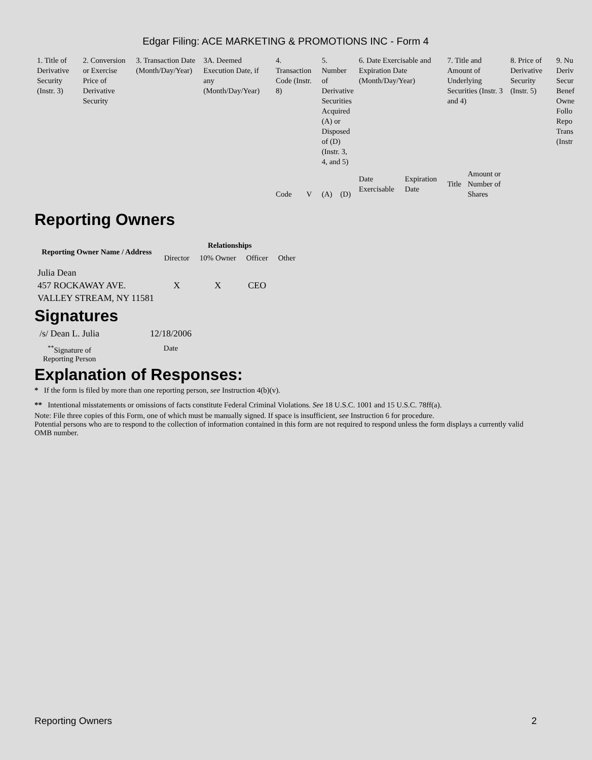Edgar Filing: ACE MARKETING & PROMOTIONS INC - Form 4
| 1. Title of Derivative Security (Instr. 3) | 2. Conversion or Exercise Price of Derivative Security | 3. Transaction Date (Month/Day/Year) | 3A. Deemed Execution Date, if any (Month/Day/Year) | 4. Transaction Code (Instr. 8) | | 5. Number of Derivative Securities Acquired (A) or Disposed of (D) (Instr. 3, 4, and 5) | | 6. Date Exercisable and Expiration Date (Month/Day/Year) | | 7. Title and Amount of Underlying Securities (Instr. 3 and 4) | | 8. Price of Derivative Security (Instr. 5) | 9. Nu Deriv Secur Benef Owne Follo Repo Trans (Instr |
| | | | | Code | V | (A) | (D) | Date Exercisable | Expiration Date | Title | Amount or Number of Shares | | |
Reporting Owners
| Reporting Owner Name / Address | Relationships | | | |
| --- | --- | --- | --- | --- |
| | Director | 10% Owner | Officer | Other |
| Julia Dean 457 ROCKAWAY AVE. VALLEY STREAM, NY 11581 | X | X | CEO | |
Signatures
| /s/ Dean L. Julia | 12/18/2006 |
| <sup>**</sup> Signature of Reporting Person | Date |
Explanation of Responses:
* If the form is filed by more than one reporting person, see Instruction 4(b)(v).
** Intentional misstatements or omissions of facts constitute Federal Criminal Violations. See 18 U.S.C. 1001 and 15 U.S.C. 78ff(a).
Note: File three copies of this Form, one of which must be manually signed. If space is insufficient, see Instruction 6 for procedure.
Potential persons who are to respond to the collection of information contained in this form are not required to respond unless the form displays a currently valid OMB number.
Reporting Owners 2